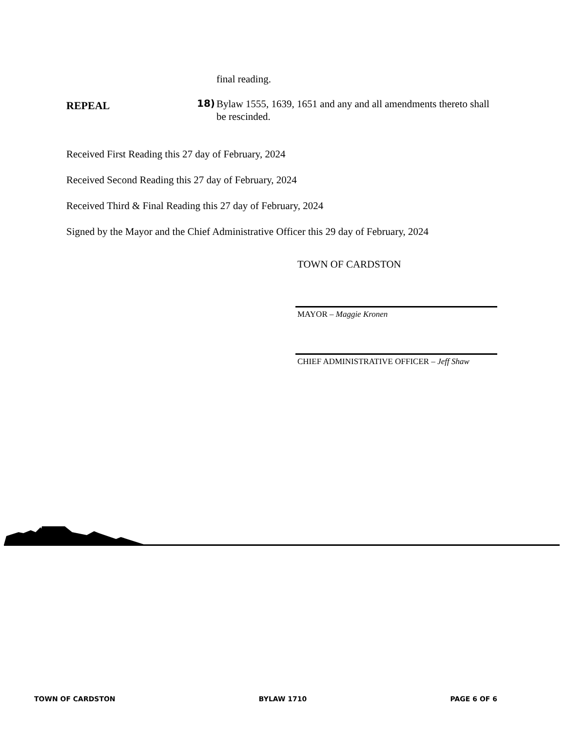final reading.
REPEAL
18)
Bylaw 1555, 1639, 1651 and any and all amendments thereto shall be rescinded.
Received First Reading this 27 day of February, 2024
Received Second Reading this 27 day of February, 2024
Received Third & Final Reading this 27 day of February, 2024
Signed by the Mayor and the Chief Administrative Officer this 29 day of February, 2024
TOWN OF CARDSTON
MAYOR – Maggie Kronen
CHIEF ADMINISTRATIVE OFFICER – Jeff Shaw
TOWN OF CARDSTON BYLAW 1710 PAGE 6 OF 6